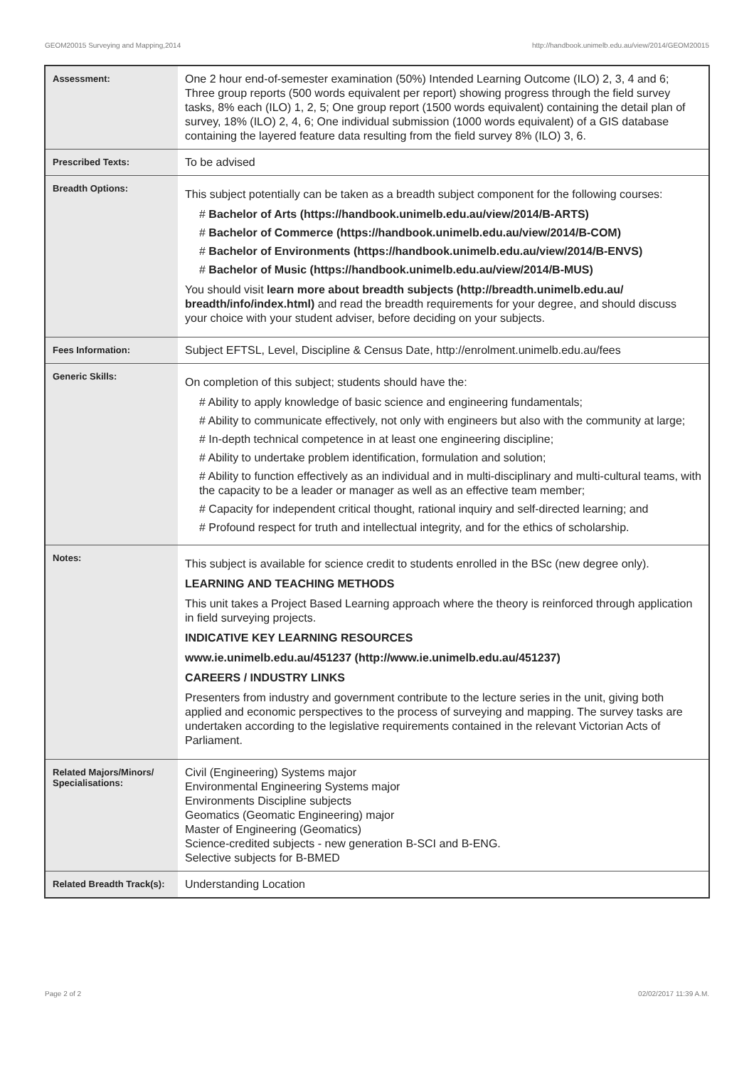GEOM20015 Surveying and Mapping,2014 http://handbook.unimelb.edu.au/view/2014/GEOM20015
| Assessment: | One 2 hour end-of-semester examination (50%) Intended Learning Outcome (ILO) 2, 3, 4 and 6; Three group reports (500 words equivalent per report) showing progress through the field survey tasks, 8% each (ILO) 1, 2, 5; One group report (1500 words equivalent) containing the detail plan of survey, 18% (ILO) 2, 4, 6; One individual submission (1000 words equivalent) of a GIS database containing the layered feature data resulting from the field survey 8% (ILO) 3, 6. |
| Prescribed Texts: | To be advised |
| Breadth Options: | This subject potentially can be taken as a breadth subject component for the following courses: # Bachelor of Arts (https://handbook.unimelb.edu.au/view/2014/B-ARTS) # Bachelor of Commerce (https://handbook.unimelb.edu.au/view/2014/B-COM) # Bachelor of Environments (https://handbook.unimelb.edu.au/view/2014/B-ENVS) # Bachelor of Music (https://handbook.unimelb.edu.au/view/2014/B-MUS) You should visit learn more about breadth subjects (http://breadth.unimelb.edu.au/ breadth/info/index.html) and read the breadth requirements for your degree, and should discuss your choice with your student adviser, before deciding on your subjects. |
| Fees Information: | Subject EFTSL, Level, Discipline & Census Date, http://enrolment.unimelb.edu.au/fees |
| Generic Skills: | On completion of this subject; students should have the: # Ability to apply knowledge of basic science and engineering fundamentals; # Ability to communicate effectively, not only with engineers but also with the community at large; # In-depth technical competence in at least one engineering discipline; # Ability to undertake problem identification, formulation and solution; # Ability to function effectively as an individual and in multi-disciplinary and multi-cultural teams, with the capacity to be a leader or manager as well as an effective team member; # Capacity for independent critical thought, rational inquiry and self-directed learning; and # Profound respect for truth and intellectual integrity, and for the ethics of scholarship. |
| Notes: | This subject is available for science credit to students enrolled in the BSc (new degree only). LEARNING AND TEACHING METHODS This unit takes a Project Based Learning approach where the theory is reinforced through application in field surveying projects. INDICATIVE KEY LEARNING RESOURCES www.ie.unimelb.edu.au/451237 (http://www.ie.unimelb.edu.au/451237) CAREERS / INDUSTRY LINKS Presenters from industry and government contribute to the lecture series in the unit, giving both applied and economic perspectives to the process of surveying and mapping. The survey tasks are undertaken according to the legislative requirements contained in the relevant Victorian Acts of Parliament. |
| Related Majors/Minors/ Specialisations: | Civil (Engineering) Systems major Environmental Engineering Systems major Environments Discipline subjects Geomatics (Geomatic Engineering) major Master of Engineering (Geomatics) Science-credited subjects - new generation B-SCI and B-ENG. Selective subjects for B-BMED |
| Related Breadth Track(s): | Understanding Location |
Page 2 of 2 02/02/2017 11:39 A.M.